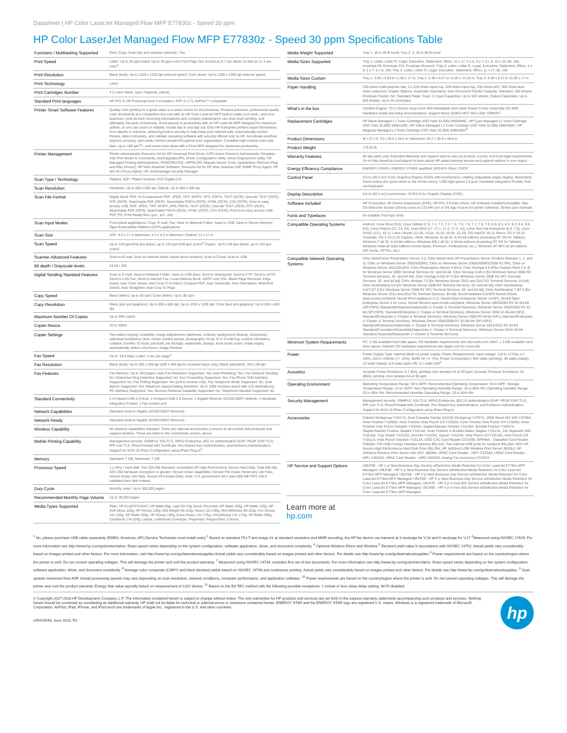Datasheet | HP Color LaserJet Managed Flow MFP E77830z - Speed 30 ppm
HP Color LaserJet Managed Flow MFP E77830z - Speed 30 ppm Specifications Table
| Functions / Multitasking Supported | Print, Copy, Scan (fax and wireless optional) / Yes |
| Print Speed | Letter: Up to 30 ppm black; Up to 30 ppm color First Page Out: As fast as 9.7 sec black; As fast as 11.4 sec color<sup>3</sup> |
| Print Resolution | Black (best): Up to 1200 x 1200 dpi reduced speed; Color (best): Up to 1200 x 1200 dpi reduced speed |
| Print Technology | Laser |
| Print Cartridges Number | 4 (1 each black, cyan, magenta, yellow) |
| Standard Print languages | HP PCL 6, HP Postscript level 3 emulation, PDF (v 1.7), AirPrint™ compatible |
| Printer Smart Software Features | Quality color printing for a great value is a smart choice for any business. Produce premium, professional-quality color documents at a competitive low cost with an HP Color LaserJet MFP built to make your work—and your business—look its best. Annoying interruptions and complex maintenance can slow down printing, and ultimately, the pace of business. Avoid pauses in productivity with an HP LaserJet MFP designed for maximum uptime, so you can count on reliable, results day in and day out. Only HP Enterprise printers repair themselves from attacks in real time, delivering built-in security to help keep your network safe. Automatically monitor threats, detect intrusions, and validate operating software with security offered only by HP. Accelerate workflow, improve accuracy, and easily connect people throughout your organization. Complete high-volume scan jobs fast—up to 180 ipm<sup>11</sup>—and avoid extra steps with a Flow MFP designed for maximum productivity. |
| Printer Management | Printer Administrator Resource Kit for HP Universal Print Driver (UPD Active Directory Administrator Template, Add Print Model to Comments, AutoUpgradeUPD, Driver Configuration Utility, Driver Deployment Utility, HP Managed Printing Administration, PRNCON.EXE, HPPRLOG, Migrate-Server-Tools, UpdateNow, Remove Plug and Play Drivers); HP Web Jetadmin Software; Resource Kit for HP Web Jetadmin (HP SNMP Proxy Agent, HP WS Pro Proxy Agent); HP JetAdvantage Security Manager |
| Scan Type / Technology | Flatbed, ADF / Platen Scanner CCD Digital-CIS |
| Scan Resolution | Hardware: Up to 600 x 600 dpi; Optical: Up to 600 x 600 dpi |
| Scan File Format | Digital Send: PDF, Hi-Compression PDF, JPEG, TIFF, MTIFF, XPS, PDF/A, TEXT (OCR), Unicode TEXT (OCR), RTF (OCR), Searchable PDF (OCR), Searchable PDF/A (OCR), HTML (OCR), CSV (OCR); Scan to easy access USB: PDF, JPEG, TIFF, MTIFF, XPS, PDF/A, TEXT (OCR), Unicode TEXT (OCR), RTF (OCR), Searchable PDF (OCR), Searchable PDF/A (OCR), HTML (OCR), CSV (OCR); Print from easy access USB: PDF, PS, Print Ready files (.prn, .pcl, .cht) |
| Scan Input Modes | Front panel applications: Copy; E-mail; Fax; Save to Network Folder; Save to USB; Save to Device Memory; Open Extensibility Platform (OXP) applications |
| Scan Size | ADF: 8.5 x 17 in Maximum; 4.3 x 5.5 in Minimum; Flatbed: 11 x 17 in |
| Scan Speed | Up to 120 ppm/240 ipm (b&w), up to 120 ppm/240 ipm (color)<sup>9</sup> Duplex: Up to 240 ipm (b&w), up to 240 ipm (color) |
| Scanner Advanced Features | Scan-to-E-mail; Scan-to-network folder (stand alone solution); Scan to Cloud; Scan to USB |
| Bit depth / Grayscale levels | 24-bit / 256 |
| Digital Sending Standard Features | Scan to E-mail; Save-to-Network Folder; Save-to-USB drive; Send to Sharepoint; Send to FTP; Send to sFTP; Send to LAN Fax; Send to Internet Fax; Local Address Book; SMTP over SSL; Blank Page Removal; Edge Erase; Auto Color Sense; Auto Crop To Content; Compact PDF; Auto Tonescale; Auto Orientation; Multi-Pick Detect; Auto Straighten; Auto Crop To Page |
| Copy Speed | Black (letter): Up to 30 cpm; Color (letter): Up to 30 cpm |
| Copy Resolution | Black (text and graphics): Up to 600 x 600 dpi; Up to 1200 x 1200 dpi; Color (text and graphics): Up to 600 x 600 dpi |
| Maximum Number Of Copies | Up to 999 copies |
| Copier Resize | 25 to 400% |
| Copier Settings | Two-sided copying; scalability; image adjustments (darkness, contrast, background cleanup, sharpness); optimized text/picture (text, mixed, printed picture, photograph); N-Up; N or Z-ordering; content orientation; collation; booklet; ID Scan; job build; job Storage; watermark; stamps; book mode scans; erase edges; automatically detect color/mono; image Preview |
| Fax Speed | Up to: 33.6 kbps; Letter: 3 sec per page<sup>2</sup> |
| Fax Resolution | Black (best): Up to 300 x 300 dpi (400 x 400 dpi for received faxes only); Black (standard): 203 x 98 dpi |
| Fax Features | Fax Memory: Up to 500 pages; Auto Fax Reduction Supported: Yes; Auto-Redialing: Yes; Fax Delayed Sending: No; Distinctive Ring Detection Supported: No; Fax Forwarding Supported: Yes; Fax Phone TAM Interface Supported: No; Fax Polling Supported: Yes (poll to receive only); Fax Telephone Mode Supported: No; Junk Barrier Supported: Yes; Maximum Speed Dialing Numbers: Up to 1000 numbers (each with 210 destinations); PC Interface Supported: Yes; Remote Retrieval Capability Supported: No; Telephone Handset Supported: No |
| Standard Connectivity | 2 Hi-Speed USB 2.0 Host; 1 Hi-Speed USB 2.0 Device; 1 Gigabit Ethernet 10/100/1000T network; 1 Hardware Integration Pocket; 1 Fax modem port |
| Network Capabilities | Standard (built-in Gigabit 10/100/1000T Ethernet) |
| Network Ready | Standard (built-in Gigabit 10/100/1000T Ethernet) |
| Wireless Capability | No wireless capabilities standard. There are optional accessories (common to all current Jedi products) that support wireless. These are listed in the connectivity section, above. |
| Mobile Printing Capability | Management security: SNMPv3, SSL/TLS, WPA2-Enterprise, 802.1X authentication (EAP- PEAP, EAP-TLS), IPP over TLS, IPsec/Firewall with Certificate, Pre-Shared Key Authentication, and Kerberos Authentication; Support for WJA-10 IPsec Configuration using IPsec Plug-in<sup>4</sup> |
| Memory | Standard: 7 GB; Maximum: 7 GB |
| Processor Speed | 1.2 GHz / Hard disk: Two 320 GB Standard, embedded HP High-Performance Secure Hard Disk, Total 640 GB; AES 256 hardware encryption or greater; Secure erase capabilities (Secure File Erase-Temporary Job Files, Secure Erase-Job Data, Secure ATA Erase-Disk). Note: U.S. government SKU uses 500 GB FIPS 140-2 validated hard disk instead. |
| Duty Cycle | Monthly, letter: Up to 300,000 pages |
| Recommended Monthly Page Volume | Up to 30,000 pages |
| Media Types Supported | Plain, HP EcoEFFICIENT, HP Matte 90g, Light 60-74g, Bond, Recycled, HP Matte 105g, HP Matte 120g, HP Soft Gloss 120g, HP Glossy 120g, Mid-Weight 96-110g, Heavy 111-130g, Mid-WtGlossy 96-110g, Hvy Glossy 111-130g, HP Matte 150g, HP Glossy 150g, Extra Heavy 131-175g, XHvyGlossy 131-175g, HP Matte 200g, Cardstock 176-220g, Labels, Letterhead, Envelope, Preprinted, Prepunched, Colored |
| Media Weight Supported | Tray 1: 16 to 46 lb bond; Tray 2, 3: 16 to 58 lb bond |
| Media Sizes Supported | Tray 1: Letter, Letter R, Legal, Executive, Statement, Oficio, 11 x 17, 4 x 6, 5 x 7, 5 x 8, 10 x 15, 8k, 16k, envelope #9, Envelope #10, Envelope Monarch, Tray 2: Letter, Letter R, Legal, Executive, Statement, Oficio, 4 x 6, 5 x 7, 5 x 8, 16k; Tray 3: Letter, Letter R, Legal, Executive, Statement, Oficio, 11 x 17, 8k, 16k |
| Media Sizes Custom | Tray 1: 3.86 x 5.83 to 11.69 x 17 in; Tray 2: 5.48 x 8.27 to 11.69 x 14.33 in; Tray 3: 5.48 x 8.27 to 11.69 x 17 in |
| Paper Handling | 100-sheet multi-purpose tray, 2 x 520-sheet input tray, 520-sheet input tray, 250 sheet ADF; 500 sheet face-down output bin; Duplex Options: Automatic (standard); Auto Document Feeder Capacity: Standard, 250 sheets; Envelope Feeder: No; Standard Paper Trays: 3; Input Capacities: Up to 520 sheets; Output Capacities: Up to 500 sheets; Up to 40 envelopes |
| What's in the box | X3A83A Engine; TCU; Drums; Assy-Color WG Nameplate and Label; Power Cords; Assembly-CD WW; Hardware install and setup documentation; Support flyers (DOES NOT INCLUDE TONER)<sup>1</sup> |
| Replacement Cartridges | HP Black Managed LJ Toner Cartridge (ISO Yield 34,000) W9040MC, HP Cyan Managed LJ Toner Cartridge (ISO Yield 32,000) W9041MC, HP Yellow Managed LJ Toner Cartridge (ISO Yield 32,000) W9042MC, HP Magenta Managed LJ Toner Cartridge (ISO Yield 32,000) W9043MC<sup>8</sup> |
| Product Dimensions | W x D x H: 23 x 30.5 x 36.5 in; Maximum: 50.2 x 30.9 x 46.8 in |
| Product Weight | 176.92 lb |
| Warranty Features | 90 day parts only. Extended Warranty and support options vary by product, country and local legal requirements. Go to http://www.hp.com/support to learn about HP award winning service and support options in your region. |
| Energy Efficiency Compliance | ENERGY STAR®; ENERGY STAR® qualified; EPEAT® Silver; CECP |
| Control Panel | 8.0-in (20.3 cm) Color Graphics Display (CGD) with touchscreen; rotating (adjustable angle) display; illuminated Home button (for quick return to the Home menu); USB High-speed 2.0 port; Hardware Integration Pocket; Pull-out Keyboard |
| Display Description | 8.0-in (20.3 cm) touchscreen, SVGA Color Graphic Display (CGD) |
| Software Included | HP Connected, HP Device Experience (DXP), HP PCL 6 Printer Driver, HP Software Installer/Uninstaller, Mac OS Welcome Screen (Directs users to 123.HP.com or OS App Source for printer software), Online user manuals |
| Fonts and Typefaces | 84 scalable TrueType fonts |
| Compatible Operating Systems | Android, Linux Boss (5.0), Linux Debian (7.0, 7.1, 7.2, 7.3, 7.4, 7.5, 7.6, 7.7, 7.8, 7.9, 8.0, 8.1, 8.2, 8.3, 8.4, 8.5, 8.6), Linux Fedora (22, 23, 24), Linux Mint (17, 17.1, 17.2, 17.3, 18), Linux Red Hat Enterprise (6.0, 7.0), Linux SUSE (13.2, 42.1), Linux Ubuntu (12.04, 14.04, 15.10, 16.04, 16.10), OS macOS 10.12 Sierra, OS X 10.10 Yosemite, OS X 10.11 El Capitan, UNIX, Windows 10 all 32- & 64-bit editions (excluding RT OS for Tablets), Windows 7 all 32- & 64-bit editions, Windows 8/8.1 all 32- & 64-bit editions (excluding RT OS for Tablets), Windows Vista all 32bit editions (Home Basic, Premium, Professional, etc.), Windows XP SP3 32-bit editions (XP Home, XP Pro, etc.) |
| Compatible Network Operating Systems | Citrix MetaFrame Presentation Server 3.0, Citrix MetaFrame XP Presentation Server (Feature Release 1, 2, and 3), Citrix on Windows Server 2003/2003R2, Citrix on Windows Server 2008/2008R2/2008 R2 SP1, Citrix on Windows Server 2012/2012R2, Citrix Presentation Server 4.0/4.5, Citrix XenApp 5.0 (Plus Feature Pack 2 & 3) for Windows Server 2008 Terminal Services 32- and 64-bit, Citrix XenApp 6.0/6.5 [for Windows Server 2008 R2 Terminal Services, 32- and 64-bit], Citrix XenApp 6.0/6.5/7.5 [for Windows Server 2008 R2 SP1 Terminal Services, 32- and 64-bit], Citrix XenApp 7.5 [for Windows Server 2012 and 2012 R2 Terminal Services, 64-bit], Citrix XenDesktop 5.6 [for Windows Server 2008 R2 Terminal Services, 32- and 64-bit], Citrix XenDesktop 5.6/7.0/7.5 [for Windows Server 2008 R2 SP1 Terminal Services, 32- and 64-bit], Citrix XenDesktop 7.0/7.5 [for Windows Server 2012 and 2012 R2 Terminal Services, 64-bit], Novell NetWare 6.5/SP8 Novell Clients www.novell.com/iprint, Novell iPrint Appliance v1.0, Novell Open Enterprise Server 11/SP1, Novell Open Enterprise Server 2 for Linux, Novell Servers www.novell.com/iprint, Windows Server 2003/2003 R2 32-/64-bit (SP1/SP2) Standard/Enterprise/Datacenter (+ Cluster & Terminal Services), Windows Server 2003/2003 R2 32-bit (SP1/SP2), Standard/Enterprise (+ Cluster & Terminal Services), Windows Server 2008 32-/64-bit (SP2) Standard/Enterprise (+ Cluster & Terminal Services), Windows Server 2008 R2 64-bit (SP1) Standard/Enterprise (+ Cluster & Terminal Services), Windows Server 2008/2008 R2 32-/64-bit (SP1/SP2) Standard/Enterprise/Datacenter (+ Cluster & Terminal Services), Windows Server 2012/2012 R2 64-bit Standard/Foundation/Essentials/Datacenter (+ Cluster & Terminal Services), Windows Server 2016/ 64-bit Standard/ Essential/Datacenter (+ Cluster & Terminal Services) |
| Minimum System Requirements | PC: 2 GB available hard disk space; OS hardware requirements see microsoft.com; MAC: 1.3 GB available hard drive space; Internet; OS hardware requirements see Apple.com for more info |
| Power | Power Supply Type: Internal (Built-in) power supply; Power Requirements: Input voltage: 110 to 127Vac (+/- 10%), 220 to 240Vac (+/- 10%), 50/60 Hz (+/- 3%); Power Consumption: 804 watts (printing), 48 watts (ready), 12 watts (sleep), 0.5 watts (auto-off), 0.1 watts (off)<sup>6</sup> |
| Acoustics | Acoustic Power Emissions: 6.7 B(A), printing color simplex A4 at 30 ppm; Acoustic Pressure Emissions: 51 dB(A), printing color simplex A4 at 30 ppm |
| Operating Environment | Operating Temperature Range: 59 to 86ºF; Recommended Operating Temperature: 59 to 86ºF; Storage Temperature Range: 14 to 104ºF; Non-Operating Humidity Range: 10 to 80% RH; Operating Humidity Range: 20 to 80% RH; Recommended Humidity Operating Range: 20 to 80% RH |
| Security Management | Management security: SNMPv3, SSL/TLS, WPA2-Enterprise, 802.1X authentication (EAP- PEAP, EAP-TLS), IPP over TLS, IPsec/Firewall with Certificate, Pre-Shared Key Authentication, and Kerberos Authentication; Support for WJA-10 IPsec Configuration using IPsec Plug-in |
| Accessories | Cabinet Workgroup Y1G17A, Dual Cassette Feeder (2x520) Workgroup Y1F97A, 2000 Sheet HCI WG Y1F99A, Inner Finisher Y1G00A, Inner Finisher Hole Punch 2/3 Y1G02A, Inner Finisher Hole Punch 2/4 Y1G03A, Inner Finisher Hole Punch Swedish Y1G04A, Stapler/Stacker Finisher Y1G18A, Booklet Finisher Y1G07A, Stapler/Stacker Finisher Staples Y1G14A, Inner Finisher & Booklet Maker Staples Y1G13A, Job Separator WG Y1G15A, Tray Heater Y1G22A, 2nd exit Y1G23A, Spacer Y1G24A, Hole Punch 2/3 Y1G10A, Hole Punch 2/4 Y1G11A, Hole Punch Swedish Y1G12A, DOD CAC Card Reader CC543B, SIPRNet - Classified Card Reader F8B30A, FIH USB Foreign Interface Harness B5L31A, Two internal USB ports for solutions B5L28A, HDD HP Secure High Performance Hard Disk Drive B5L29A, HP JetDirect USB Wireless Print Server J8031A, HP JetDirect Wireless Print Server with NFC J8030A, HPAC Card Reader - HIP1 CZ208A, HPAC Card Reader - HIP1 X3D03A, HPAC Card Reader - HIP2 X3D03A, Analog Fax Accessory CC487A |
| HP Service and Support Options | U9LP3E - HP 1 yr Next Business Day Service w/Defective Media Retention for Color LaserJet E778xx MFP Managed; U9LP4E - HP 3 yr Next Business Day Service w/Defective Media Retention for Color LaserJet E778xx MFP Managed; U9LP5E - HP 4 yr Next Business Day Service w/Defective Media Retention for Color LaserJet E778xx MFP Managed; U9LP6E - HP 5 yr Next Business Day Service w/Defective Media Retention for Color LaserJet E778xx MFP Managed; U9LP7E - HP 3 yr 4 hour 9x5 Service w/Defective Media Retention for Color LaserJet E778xx MFP Managed; U9LP8E - HP 4 yr 4 hour 9x5 Service w/Defective Media Retention for Color LaserJet E778xx MFP Managed |
Learn more at
hp.com
<sup>1</sup> No, please purchase USB cable separately (EMEA, Americas; AP) (Service Technician must install units) <sup>2</sup> Based on standard ITU-T test image #1 at standard resolution and MMR encoding, the HP fax device can transmit at 3 sec/page for V.34 and 6 sec/page for V.17 <sup>3</sup>Measured using ISO/IEC 17629. For more information see http://www.hp.com/go/printerclaims. Exact speed varies depending on the system configuration, software application, driver, and document complexity. <sup>4</sup> Optional Wireless Direct and Wireless <sup>5</sup> Declared yield value in accordance with ISO/IEC 19752. Actual yields vary considerably based on images printed and other factors. For more information, visit http://www.hp.com/go/learnaboutsupplies Actual yields vary considerably based on images printed and other factors. For details see http://www.hp.com/go/learnaboutsupplies <sup>6</sup> Power requirements are based on the country/region where the printer is sold. Do not convert operating voltages. This will damage the printer and void the product warranty. <sup>7</sup> Measured using ISO/IEC 24734, excludes first set of test documents. For more information see http://www.hp.com/go/printerclaims. Exact speed varies depending on the system configuration, software application, driver, and document complexity. <sup>8</sup> Average color composite (C/M/Y) and black declared yields based on ISO/IEC 19798 and continuous printing. Actual yields vary considerably based on images printed and other factors. For details see http://www.hp.com/go/learnaboutsupplies. <sup>9</sup> Scan speeds measured from ADF. Actual processing speeds may vary depending on scan resolution, network conditions, computer performance, and application software. <sup>10</sup> Power requirements are based on the country/region where the printer is sold. Do not convert operating voltages. This will damage the printer and void the product warranty. Energy Star value typically based on measurement of 115V device. <sup>11</sup> Based on the BA TEC method with the following possible exceptions: 1 minute or less sleep delay setting, Wi-Fi disabled.
© Copyright 2017-2018 HP Development Company, L.P. The information contained herein is subject to change without notice. The only warranties for HP products and services are set forth in the express warranty statements accompanying such products and services. Nothing herein should be construed as constituting an additional warranty. HP shall not be liable for technical or editorial errors or omissions contained herein. ENERGY STAR and the ENERGY STAR logo are registered U.S. marks. Windows is a registered trademark of Microsoft Corporation. AirPrint, iPad, iPhone, and iPod touch are trademarks of Apple Inc., registered in the U.S. and other countries.
c05415048, June 2018, R2
hp